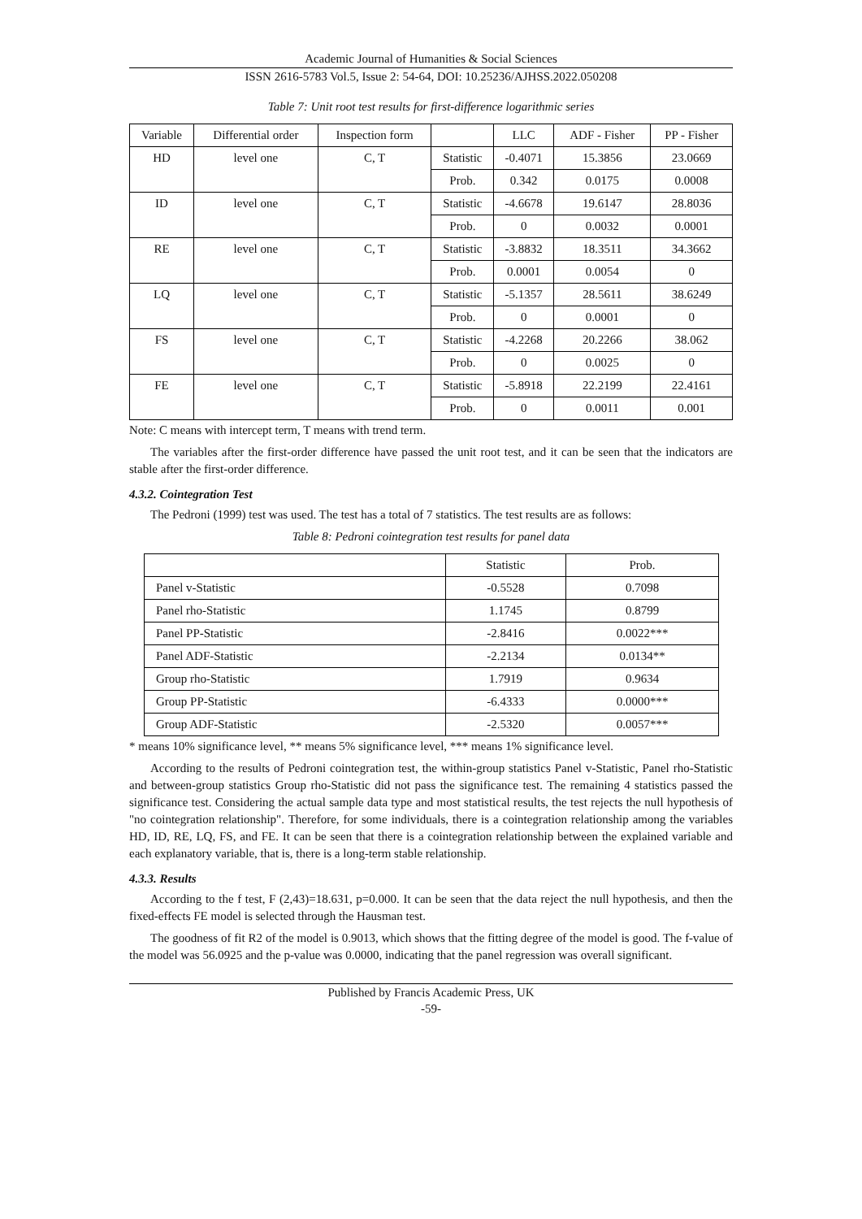Academic Journal of Humanities & Social Sciences
ISSN 2616-5783 Vol.5, Issue 2: 54-64, DOI: 10.25236/AJHSS.2022.050208
Table 7: Unit root test results for first-difference logarithmic series
| Variable | Differential order | Inspection form | | LLC | ADF - Fisher | PP - Fisher |
| --- | --- | --- | --- | --- | --- | --- |
| HD | level one | C, T | Statistic | -0.4071 | 15.3856 | 23.0669 |
| | | | Prob. | 0.342 | 0.0175 | 0.0008 |
| ID | level one | C, T | Statistic | -4.6678 | 19.6147 | 28.8036 |
| | | | Prob. | 0 | 0.0032 | 0.0001 |
| RE | level one | C, T | Statistic | -3.8832 | 18.3511 | 34.3662 |
| | | | Prob. | 0.0001 | 0.0054 | 0 |
| LQ | level one | C, T | Statistic | -5.1357 | 28.5611 | 38.6249 |
| | | | Prob. | 0 | 0.0001 | 0 |
| FS | level one | C, T | Statistic | -4.2268 | 20.2266 | 38.062 |
| | | | Prob. | 0 | 0.0025 | 0 |
| FE | level one | C, T | Statistic | -5.8918 | 22.2199 | 22.4161 |
| | | | Prob. | 0 | 0.0011 | 0.001 |
Note: C means with intercept term, T means with trend term.
The variables after the first-order difference have passed the unit root test, and it can be seen that the indicators are stable after the first-order difference.
4.3.2. Cointegration Test
The Pedroni (1999) test was used. The test has a total of 7 statistics. The test results are as follows:
Table 8: Pedroni cointegration test results for panel data
| | Statistic | Prob. |
| --- | --- | --- |
| Panel v-Statistic | -0.5528 | 0.7098 |
| Panel rho-Statistic | 1.1745 | 0.8799 |
| Panel PP-Statistic | -2.8416 | 0.0022*** |
| Panel ADF-Statistic | -2.2134 | 0.0134** |
| Group rho-Statistic | 1.7919 | 0.9634 |
| Group PP-Statistic | -6.4333 | 0.0000*** |
| Group ADF-Statistic | -2.5320 | 0.0057*** |
* means 10% significance level, ** means 5% significance level, *** means 1% significance level.
According to the results of Pedroni cointegration test, the within-group statistics Panel v-Statistic, Panel rho-Statistic and between-group statistics Group rho-Statistic did not pass the significance test. The remaining 4 statistics passed the significance test. Considering the actual sample data type and most statistical results, the test rejects the null hypothesis of "no cointegration relationship". Therefore, for some individuals, there is a cointegration relationship among the variables HD, ID, RE, LQ, FS, and FE. It can be seen that there is a cointegration relationship between the explained variable and each explanatory variable, that is, there is a long-term stable relationship.
4.3.3. Results
According to the f test, F (2,43)=18.631, p=0.000. It can be seen that the data reject the null hypothesis, and then the fixed-effects FE model is selected through the Hausman test.
The goodness of fit R2 of the model is 0.9013, which shows that the fitting degree of the model is good. The f-value of the model was 56.0925 and the p-value was 0.0000, indicating that the panel regression was overall significant.
Published by Francis Academic Press, UK
-59-